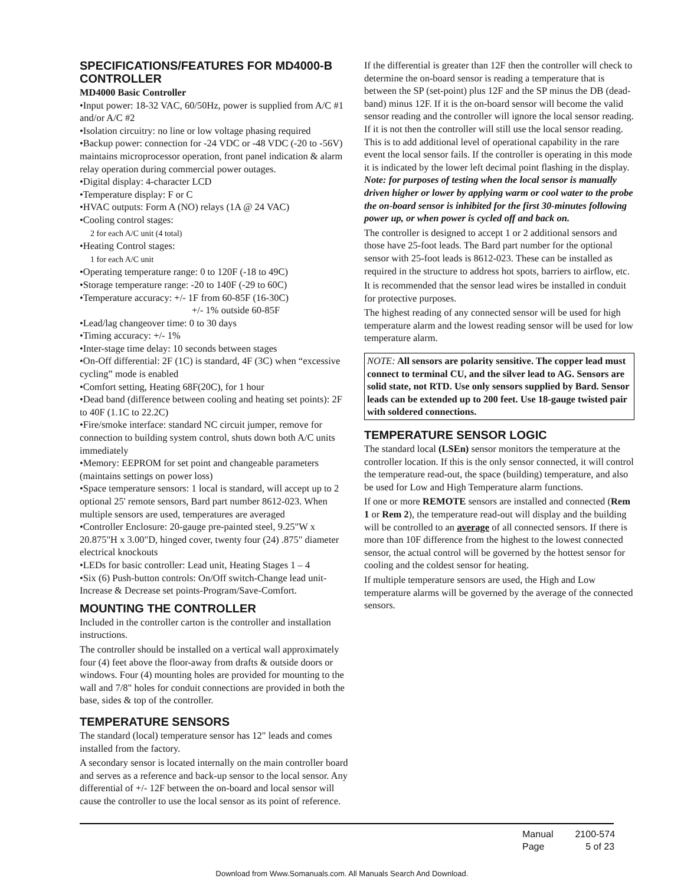SPECIFICATIONS/FEATURES FOR MD4000-B CONTROLLER
MD4000 Basic Controller
•Input power: 18-32 VAC, 60/50Hz, power is supplied from A/C #1 and/or A/C #2
•Isolation circuitry: no line or low voltage phasing required
•Backup power: connection for -24 VDC or -48 VDC (-20 to -56V) maintains microprocessor operation, front panel indication & alarm relay operation during commercial power outages.
•Digital display: 4-character LCD
•Temperature display: F or C
•HVAC outputs: Form A (NO) relays (1A @ 24 VAC)
•Cooling control stages:
2 for each A/C unit (4 total)
•Heating Control stages:
1 for each A/C unit
•Operating temperature range: 0 to 120F (-18 to 49C)
•Storage temperature range: -20 to 140F (-29 to 60C)
•Temperature accuracy: +/- 1F from 60-85F (16-30C)
+/- 1% outside 60-85F
•Lead/lag changeover time: 0 to 30 days
•Timing accuracy: +/- 1%
•Inter-stage time delay: 10 seconds between stages
•On-Off differential: 2F (1C) is standard, 4F (3C) when “excessive cycling” mode is enabled
•Comfort setting, Heating 68F(20C), for 1 hour
•Dead band (difference between cooling and heating set points): 2F to 40F (1.1C to 22.2C)
•Fire/smoke interface: standard NC circuit jumper, remove for connection to building system control, shuts down both A/C units immediately
•Memory: EEPROM for set point and changeable parameters (maintains settings on power loss)
•Space temperature sensors: 1 local is standard, will accept up to 2 optional 25' remote sensors, Bard part number 8612-023. When multiple sensors are used, temperatures are averaged
•Controller Enclosure: 20-gauge pre-painted steel, 9.25"W x 20.875"H x 3.00"D, hinged cover, twenty four (24) .875" diameter electrical knockouts
•LEDs for basic controller: Lead unit, Heating Stages 1 – 4
•Six (6) Push-button controls: On/Off switch-Change lead unit-Increase & Decrease set points-Program/Save-Comfort.
MOUNTING THE CONTROLLER
Included in the controller carton is the controller and installation instructions.
The controller should be installed on a vertical wall approximately four (4) feet above the floor-away from drafts & outside doors or windows. Four (4) mounting holes are provided for mounting to the wall and 7/8" holes for conduit connections are provided in both the base, sides & top of the controller.
TEMPERATURE SENSORS
The standard (local) temperature sensor has 12" leads and comes installed from the factory.
A secondary sensor is located internally on the main controller board and serves as a reference and back-up sensor to the local sensor. Any differential of +/- 12F between the on-board and local sensor will cause the controller to use the local sensor as its point of reference.
If the differential is greater than 12F then the controller will check to determine the on-board sensor is reading a temperature that is between the SP (set-point) plus 12F and the SP minus the DB (dead-band) minus 12F. If it is the on-board sensor will become the valid sensor reading and the controller will ignore the local sensor reading. If it is not then the controller will still use the local sensor reading. This is to add additional level of operational capability in the rare event the local sensor fails. If the controller is operating in this mode it is indicated by the lower left decimal point flashing in the display. Note: for purposes of testing when the local sensor is manually driven higher or lower by applying warm or cool water to the probe the on-board sensor is inhibited for the first 30-minutes following power up, or when power is cycled off and back on.
The controller is designed to accept 1 or 2 additional sensors and those have 25-foot leads. The Bard part number for the optional sensor with 25-foot leads is 8612-023. These can be installed as required in the structure to address hot spots, barriers to airflow, etc.
It is recommended that the sensor lead wires be installed in conduit for protective purposes.
The highest reading of any connected sensor will be used for high temperature alarm and the lowest reading sensor will be used for low temperature alarm.
NOTE: All sensors are polarity sensitive. The copper lead must connect to terminal CU, and the silver lead to AG. Sensors are solid state, not RTD. Use only sensors supplied by Bard. Sensor leads can be extended up to 200 feet. Use 18-gauge twisted pair with soldered connections.
TEMPERATURE SENSOR LOGIC
The standard local (LSEn) sensor monitors the temperature at the controller location. If this is the only sensor connected, it will control the temperature read-out, the space (building) temperature, and also be used for Low and High Temperature alarm functions.
If one or more REMOTE sensors are installed and connected (Rem 1 or Rem 2), the temperature read-out will display and the building will be controlled to an average of all connected sensors. If there is more than 10F difference from the highest to the lowest connected sensor, the actual control will be governed by the hottest sensor for cooling and the coldest sensor for heating.
If multiple temperature sensors are used, the High and Low temperature alarms will be governed by the average of the connected sensors.
Manual 2100-574
Page 5 of 23
Download from Www.Somanuals.com. All Manuals Search And Download.